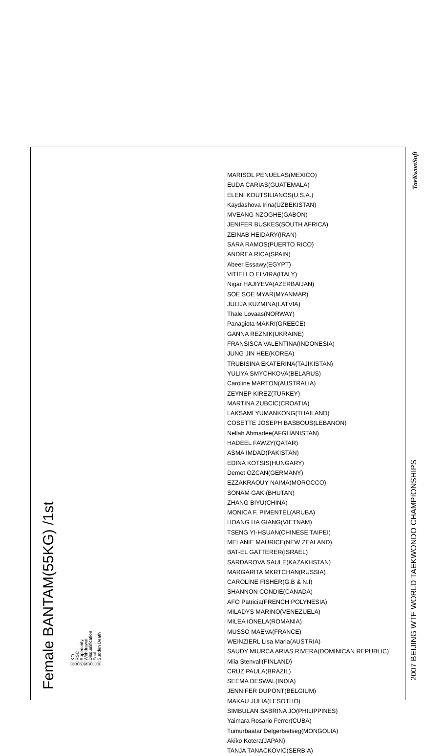TaeKwonSoft
MARISOL PENUELAS(MEXICO)
EUDA CARIAS(GUATEMALA)
ELENI KOUTSILIANOS(U.S.A.)
Kaydashova Irina(UZBEKISTAN)
MVEANG NZOGHE(GABON)
JENIFER BUSKES(SOUTH AFRICA)
ZEINAB HEIDARY(IRAN)
SARA RAMOS(PUERTO RICO)
ANDREA RICA(SPAIN)
Abeer Essawy(EGYPT)
VITIELLO ELVIRA(ITALY)
Nigar HAJIYEVA(AZERBAIJAN)
SOE SOE MYAR(MYANMAR)
JULIJA KUZMINA(LATVIA)
Thale Lovaas(NORWAY)
Panagiota MAKRI(GREECE)
GANNA REZNIK(UKRAINE)
FRANSISCA VALENTINA(INDONESIA)
JUNG JIN HEE(KOREA)
TRUBISINA EKATERINA(TAJIKISTAN)
YULIYA SMYCHKOVA(BELARUS)
Caroline MARTON(AUSTRALIA)
ZEYNEP KIREZ(TURKEY)
MARTINA ZUBCIC(CROATIA)
LAKSAMI YUMANKONG(THAILAND)
COSETTE JOSEPH BASBOUS(LEBANON)
Nellah Ahmadee(AFGHANISTAN)
HADEEL FAWZY(QATAR)
ASMA IMDAD(PAKISTAN)
EDINA KOTSIS(HUNGARY)
Demet OZCAN(GERMANY)
EZZAKRAOUY NAIMA(MOROCCO)
SONAM GAKI(BHUTAN)
ZHANG BIYU(CHINA)
MONICA F. PIMENTEL(ARUBA)
HOANG HA GIANG(VIETNAM)
TSENG YI-HSUAN(CHINESE TAIPEI)
MELANIE MAURICE(NEW ZEALAND)
BAT-EL GATTERER(ISRAEL)
SARDAROVA SAULE(KAZAKHSTAN)
MARGARITA MKRTCHAN(RUSSIA)
CAROLINE FISHER(G.B & N.I)
SHANNON CONDIE(CANADA)
AFO Patricia(FRENCH POLYNESIA)
MILADYS MARINO(VENEZUELA)
MILEA IONELA(ROMANIA)
MUSSO MAEVA(FRANCE)
WEINZIERL Lisa Maria(AUSTRIA)
SAUDY MIURCA ARIAS RIVERA(DOMINICAN REPUBLIC)
Miia Stenvall(FINLAND)
CRUZ PAULA(BRAZIL)
SEEMA DESWAL(INDIA)
JENNIFER DUPONT(BELGIUM)
MAKAU JULIA(LESOTHO)
SIMBULAN SABRINA JO(PHILIPPINES)
Yaimara Rosario Ferrer(CUBA)
Tumurbaatar Delgertsetseg(MONGOLIA)
Akiko Kotera(JAPAN)
TANJA TANACKOVIC(SERBIA)
Female BANTAM(55KG) /1st
Ⓚ:KO
Ⓡ:RSC
Ⓢ:Superiority
Ⓦ:Withdrawal
Ⓓ:Disqualification
Ⓕ:Foul
Ⓖ:Sudden Death
2007 BEIJING WTF WORLD TAEKWONDO CHAMPIONSHIPS